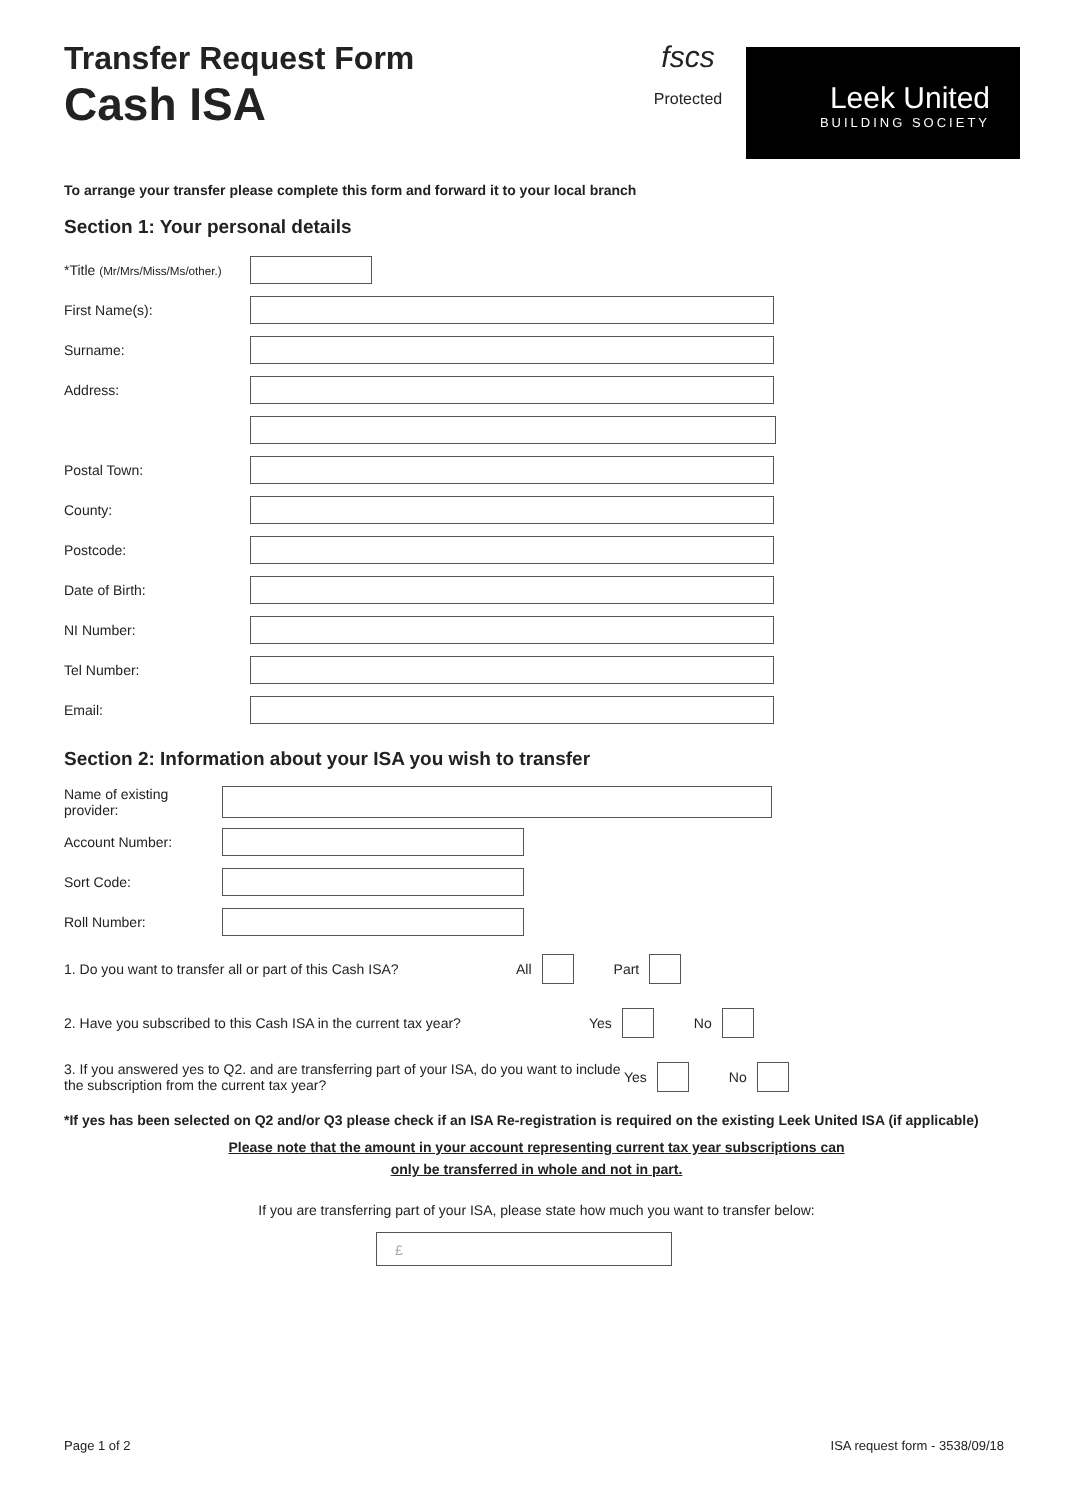Transfer Request Form
Cash ISA
fscs
Protected
Leek United
BUILDING SOCIETY
To arrange your transfer please complete this form and forward it to your local branch
Section 1: Your personal details
*Title (Mr/Mrs/Miss/Ms/other.)
First Name(s):
Surname:
Address:
Postal Town:
County:
Postcode:
Date of Birth:
NI Number:
Tel Number:
Email:
Section 2: Information about your ISA you wish to transfer
Name of existing provider:
Account Number:
Sort Code:
Roll Number:
1. Do you want to transfer all or part of this Cash ISA? All Part
2. Have you subscribed to this Cash ISA in the current tax year? Yes No
3. If you answered yes to Q2. and are transferring part of your ISA, do you want to include the subscription from the current tax year? Yes No
*If yes has been selected on Q2 and/or Q3 please check if an ISA Re-registration is required on the existing Leek United ISA (if applicable)
Please note that the amount in your account representing current tax year subscriptions can
only be transferred in whole and not in part.
If you are transferring part of your ISA, please state how much you want to transfer below:
£
Page 1 of 2 ISA request form - 3538/09/18